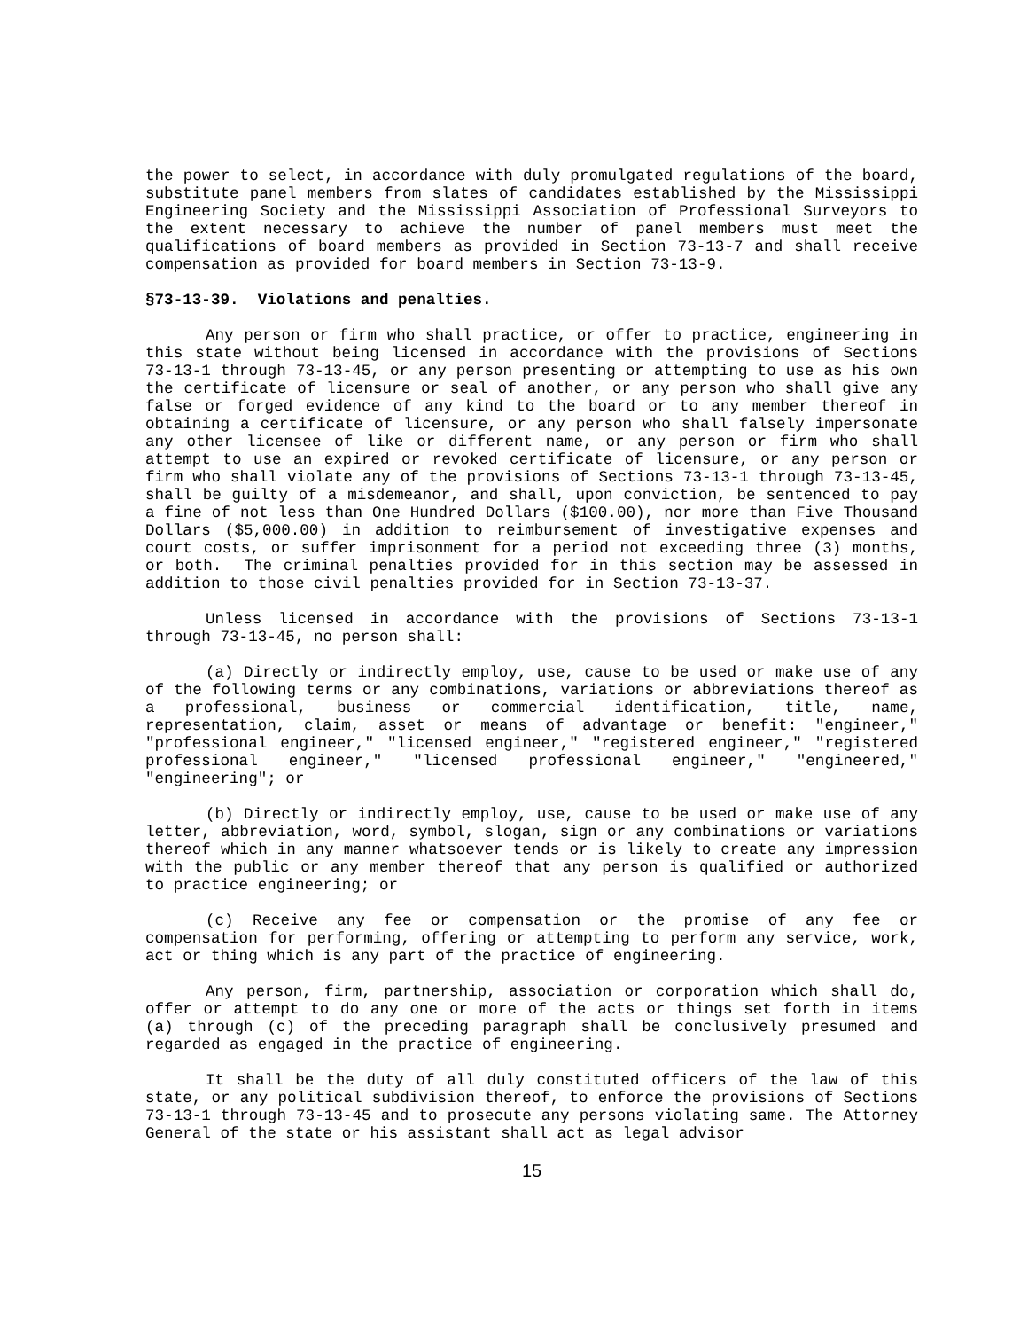the power to select, in accordance with duly promulgated regulations of the board, substitute panel members from slates of candidates established by the Mississippi Engineering Society and the Mississippi Association of Professional Surveyors to the extent necessary to achieve the number of panel members must meet the qualifications of board members as provided in Section 73-13-7 and shall receive compensation as provided for board members in Section 73-13-9.
§73-13-39. Violations and penalties.
Any person or firm who shall practice, or offer to practice, engineering in this state without being licensed in accordance with the provisions of Sections 73-13-1 through 73-13-45, or any person presenting or attempting to use as his own the certificate of licensure or seal of another, or any person who shall give any false or forged evidence of any kind to the board or to any member thereof in obtaining a certificate of licensure, or any person who shall falsely impersonate any other licensee of like or different name, or any person or firm who shall attempt to use an expired or revoked certificate of licensure, or any person or firm who shall violate any of the provisions of Sections 73-13-1 through 73-13-45, shall be guilty of a misdemeanor, and shall, upon conviction, be sentenced to pay a fine of not less than One Hundred Dollars ($100.00), nor more than Five Thousand Dollars ($5,000.00) in addition to reimbursement of investigative expenses and court costs, or suffer imprisonment for a period not exceeding three (3) months, or both. The criminal penalties provided for in this section may be assessed in addition to those civil penalties provided for in Section 73-13-37.
Unless licensed in accordance with the provisions of Sections 73-13-1 through 73-13-45, no person shall:
(a) Directly or indirectly employ, use, cause to be used or make use of any of the following terms or any combinations, variations or abbreviations thereof as a professional, business or commercial identification, title, name, representation, claim, asset or means of advantage or benefit: "engineer," "professional engineer," "licensed engineer," "registered engineer," "registered professional engineer," "licensed professional engineer," "engineered," "engineering"; or
(b) Directly or indirectly employ, use, cause to be used or make use of any letter, abbreviation, word, symbol, slogan, sign or any combinations or variations thereof which in any manner whatsoever tends or is likely to create any impression with the public or any member thereof that any person is qualified or authorized to practice engineering; or
(c) Receive any fee or compensation or the promise of any fee or compensation for performing, offering or attempting to perform any service, work, act or thing which is any part of the practice of engineering.
Any person, firm, partnership, association or corporation which shall do, offer or attempt to do any one or more of the acts or things set forth in items (a) through (c) of the preceding paragraph shall be conclusively presumed and regarded as engaged in the practice of engineering.
It shall be the duty of all duly constituted officers of the law of this state, or any political subdivision thereof, to enforce the provisions of Sections 73-13-1 through 73-13-45 and to prosecute any persons violating same. The Attorney General of the state or his assistant shall act as legal advisor
15